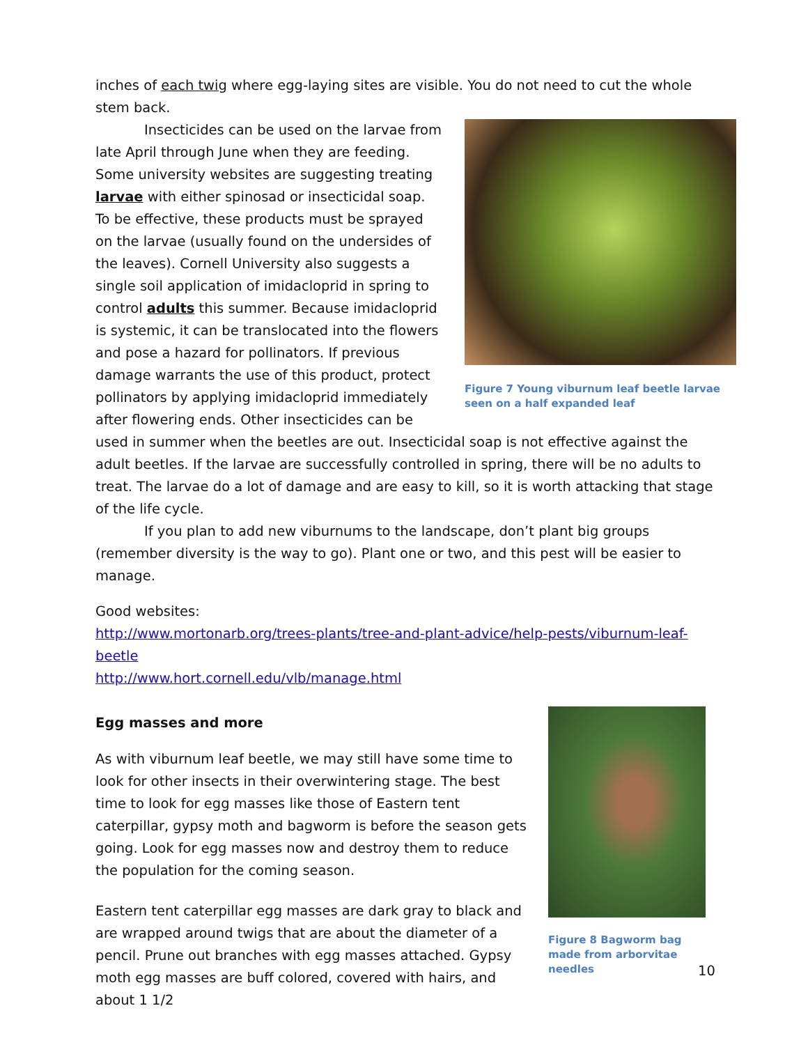inches of each twig where egg-laying sites are visible. You do not need to cut the whole stem back.
Figure 7 Young viburnum leaf beetle larvae seen on a half expanded leaf
Insecticides can be used on the larvae from late April through June when they are feeding. Some university websites are suggesting treating larvae with either spinosad or insecticidal soap. To be effective, these products must be sprayed on the larvae (usually found on the undersides of the leaves). Cornell University also suggests a single soil application of imidacloprid in spring to control adults this summer. Because imidacloprid is systemic, it can be translocated into the flowers and pose a hazard for pollinators. If previous damage warrants the use of this product, protect pollinators by applying imidacloprid immediately after flowering ends. Other insecticides can be used in summer when the beetles are out. Insecticidal soap is not effective against the adult beetles. If the larvae are successfully controlled in spring, there will be no adults to treat. The larvae do a lot of damage and are easy to kill, so it is worth attacking that stage of the life cycle.
If you plan to add new viburnums to the landscape, don’t plant big groups (remember diversity is the way to go). Plant one or two, and this pest will be easier to manage.
Good websites:
http://www.mortonarb.org/trees-plants/tree-and-plant-advice/help-pests/viburnum-leaf-beetle
http://www.hort.cornell.edu/vlb/manage.html
Figure 8 Bagworm bag made from arborvitae needles
Egg masses and more
As with viburnum leaf beetle, we may still have some time to look for other insects in their overwintering stage. The best time to look for egg masses like those of Eastern tent caterpillar, gypsy moth and bagworm is before the season gets going. Look for egg masses now and destroy them to reduce the population for the coming season.
Eastern tent caterpillar egg masses are dark gray to black and are wrapped around twigs that are about the diameter of a pencil. Prune out branches with egg masses attached. Gypsy moth egg masses are buff colored, covered with hairs, and about 1 1/2
10